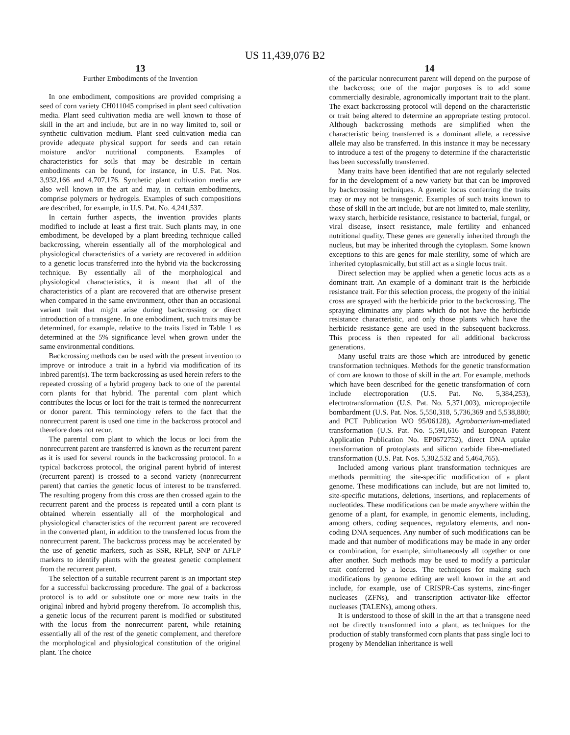US 11,439,076 B2
13
Further Embodiments of the Invention
In one embodiment, compositions are provided comprising a seed of corn variety CH011045 comprised in plant seed cultivation media. Plant seed cultivation media are well known to those of skill in the art and include, but are in no way limited to, soil or synthetic cultivation medium. Plant seed cultivation media can provide adequate physical support for seeds and can retain moisture and/or nutritional components. Examples of characteristics for soils that may be desirable in certain embodiments can be found, for instance, in U.S. Pat. Nos. 3,932,166 and 4,707,176. Synthetic plant cultivation media are also well known in the art and may, in certain embodiments, comprise polymers or hydrogels. Examples of such compositions are described, for example, in U.S. Pat. No. 4,241,537.
In certain further aspects, the invention provides plants modified to include at least a first trait. Such plants may, in one embodiment, be developed by a plant breeding technique called backcrossing, wherein essentially all of the morphological and physiological characteristics of a variety are recovered in addition to a genetic locus transferred into the hybrid via the backcrossing technique. By essentially all of the morphological and physiological characteristics, it is meant that all of the characteristics of a plant are recovered that are otherwise present when compared in the same environment, other than an occasional variant trait that might arise during backcrossing or direct introduction of a transgene. In one embodiment, such traits may be determined, for example, relative to the traits listed in Table 1 as determined at the 5% significance level when grown under the same environmental conditions.
Backcrossing methods can be used with the present invention to improve or introduce a trait in a hybrid via modification of its inbred parent(s). The term backcrossing as used herein refers to the repeated crossing of a hybrid progeny back to one of the parental corn plants for that hybrid. The parental corn plant which contributes the locus or loci for the trait is termed the nonrecurrent or donor parent. This terminology refers to the fact that the nonrecurrent parent is used one time in the backcross protocol and therefore does not recur.
The parental corn plant to which the locus or loci from the nonrecurrent parent are transferred is known as the recurrent parent as it is used for several rounds in the backcrossing protocol. In a typical backcross protocol, the original parent hybrid of interest (recurrent parent) is crossed to a second variety (nonrecurrent parent) that carries the genetic locus of interest to be transferred. The resulting progeny from this cross are then crossed again to the recurrent parent and the process is repeated until a corn plant is obtained wherein essentially all of the morphological and physiological characteristics of the recurrent parent are recovered in the converted plant, in addition to the transferred locus from the nonrecurrent parent. The backcross process may be accelerated by the use of genetic markers, such as SSR, RFLP, SNP or AFLP markers to identify plants with the greatest genetic complement from the recurrent parent.
The selection of a suitable recurrent parent is an important step for a successful backcrossing procedure. The goal of a backcross protocol is to add or substitute one or more new traits in the original inbred and hybrid progeny therefrom. To accomplish this, a genetic locus of the recurrent parent is modified or substituted with the locus from the nonrecurrent parent, while retaining essentially all of the rest of the genetic complement, and therefore the morphological and physiological constitution of the original plant. The choice
14
of the particular nonrecurrent parent will depend on the purpose of the backcross; one of the major purposes is to add some commercially desirable, agronomically important trait to the plant. The exact backcrossing protocol will depend on the characteristic or trait being altered to determine an appropriate testing protocol. Although backcrossing methods are simplified when the characteristic being transferred is a dominant allele, a recessive allele may also be transferred. In this instance it may be necessary to introduce a test of the progeny to determine if the characteristic has been successfully transferred.
Many traits have been identified that are not regularly selected for in the development of a new variety but that can be improved by backcrossing techniques. A genetic locus conferring the traits may or may not be transgenic. Examples of such traits known to those of skill in the art include, but are not limited to, male sterility, waxy starch, herbicide resistance, resistance to bacterial, fungal, or viral disease, insect resistance, male fertility and enhanced nutritional quality. These genes are generally inherited through the nucleus, but may be inherited through the cytoplasm. Some known exceptions to this are genes for male sterility, some of which are inherited cytoplasmically, but still act as a single locus trait.
Direct selection may be applied when a genetic locus acts as a dominant trait. An example of a dominant trait is the herbicide resistance trait. For this selection process, the progeny of the initial cross are sprayed with the herbicide prior to the backcrossing. The spraying eliminates any plants which do not have the herbicide resistance characteristic, and only those plants which have the herbicide resistance gene are used in the subsequent backcross. This process is then repeated for all additional backcross generations.
Many useful traits are those which are introduced by genetic transformation techniques. Methods for the genetic transformation of corn are known to those of skill in the art. For example, methods which have been described for the genetic transformation of corn include electroporation (U.S. Pat. No. 5,384,253), electrotransformation (U.S. Pat. No. 5,371,003), microprojectile bombardment (U.S. Pat. Nos. 5,550,318, 5,736,369 and 5,538,880; and PCT Publication WO 95/06128), Agrobacterium-mediated transformation (U.S. Pat. No. 5,591,616 and European Patent Application Publication No. EP0672752), direct DNA uptake transformation of protoplasts and silicon carbide fiber-mediated transformation (U.S. Pat. Nos. 5,302,532 and 5,464,765).
Included among various plant transformation techniques are methods permitting the site-specific modification of a plant genome. These modifications can include, but are not limited to, site-specific mutations, deletions, insertions, and replacements of nucleotides. These modifications can be made anywhere within the genome of a plant, for example, in genomic elements, including, among others, coding sequences, regulatory elements, and non-coding DNA sequences. Any number of such modifications can be made and that number of modifications may be made in any order or combination, for example, simultaneously all together or one after another. Such methods may be used to modify a particular trait conferred by a locus. The techniques for making such modifications by genome editing are well known in the art and include, for example, use of CRISPR-Cas systems, zinc-finger nucleases (ZFNs), and transcription activator-like effector nucleases (TALENs), among others.
It is understood to those of skill in the art that a transgene need not be directly transformed into a plant, as techniques for the production of stably transformed corn plants that pass single loci to progeny by Mendelian inheritance is well